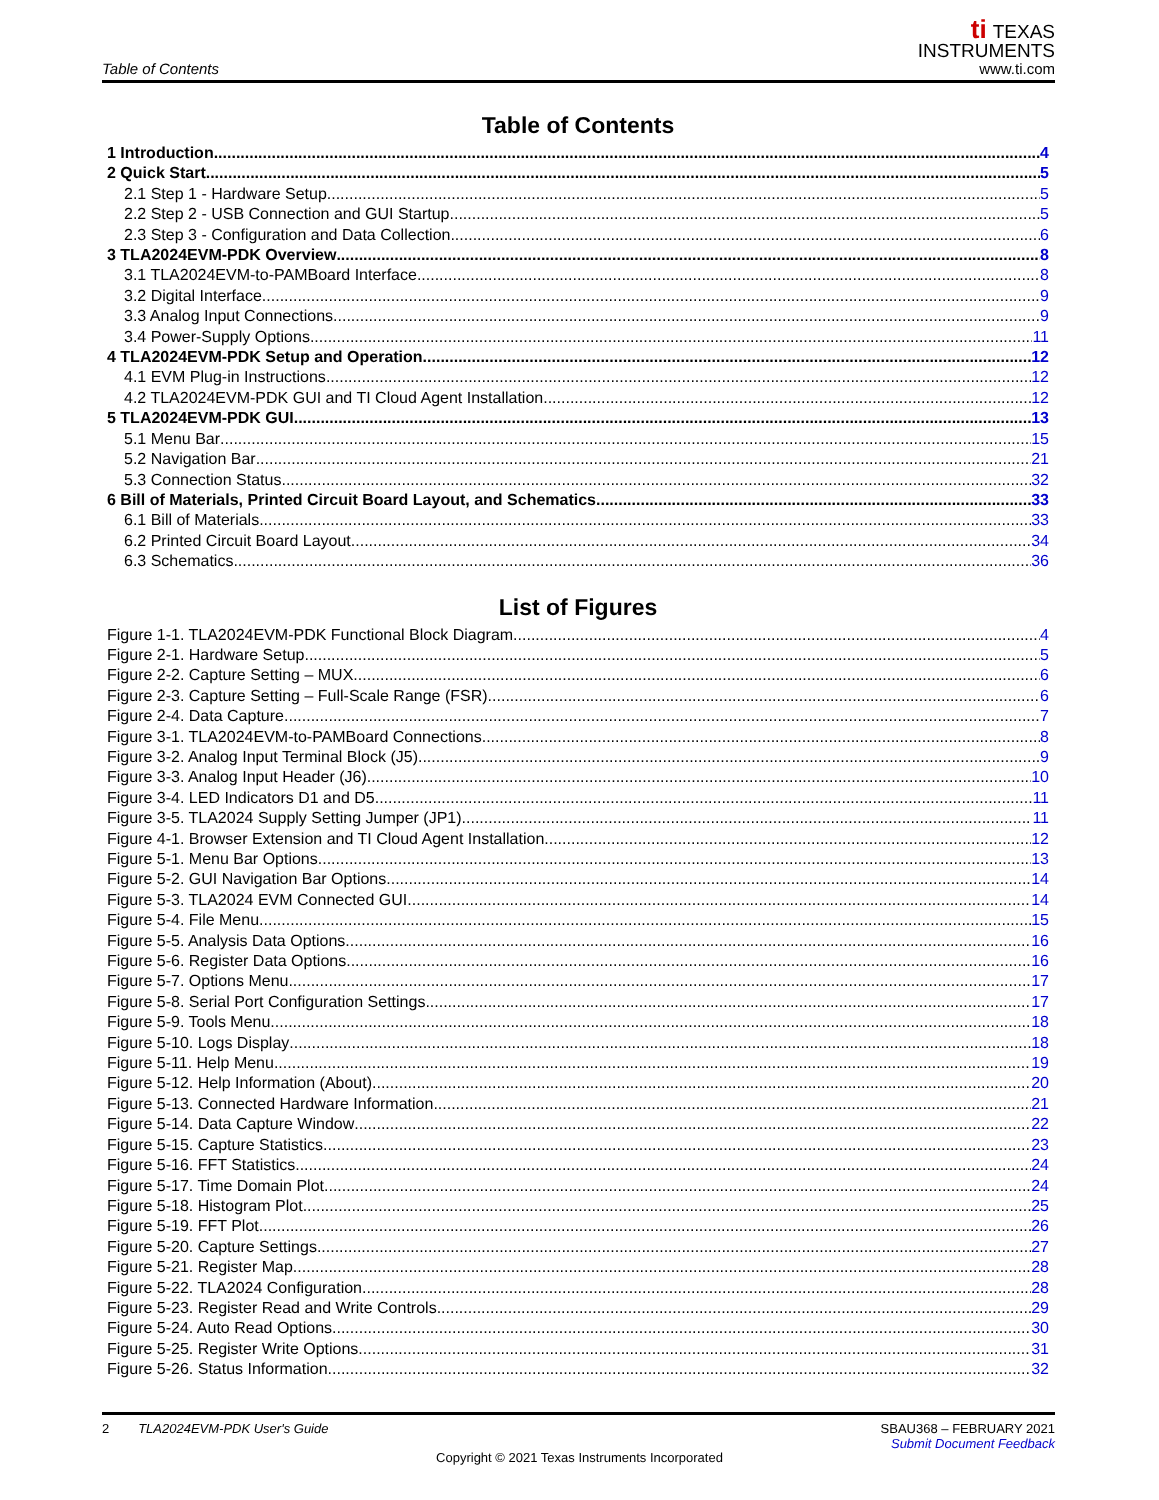Table of Contents
ti TEXAS
INSTRUMENTS
www.ti.com
Table of Contents
1 Introduction 4
2 Quick Start 5
2.1 Step 1 - Hardware Setup 5
2.2 Step 2 - USB Connection and GUI Startup 5
2.3 Step 3 - Configuration and Data Collection 6
3 TLA2024EVM-PDK Overview 8
3.1 TLA2024EVM-to-PAMBoard Interface 8
3.2 Digital Interface 9
3.3 Analog Input Connections 9
3.4 Power-Supply Options 11
4 TLA2024EVM-PDK Setup and Operation 12
4.1 EVM Plug-in Instructions 12
4.2 TLA2024EVM-PDK GUI and TI Cloud Agent Installation 12
5 TLA2024EVM-PDK GUI 13
5.1 Menu Bar 15
5.2 Navigation Bar 21
5.3 Connection Status 32
6 Bill of Materials, Printed Circuit Board Layout, and Schematics 33
6.1 Bill of Materials 33
6.2 Printed Circuit Board Layout 34
6.3 Schematics 36
List of Figures
Figure 1-1. TLA2024EVM-PDK Functional Block Diagram 4
Figure 2-1. Hardware Setup 5
Figure 2-2. Capture Setting – MUX 6
Figure 2-3. Capture Setting – Full-Scale Range (FSR) 6
Figure 2-4. Data Capture 7
Figure 3-1. TLA2024EVM-to-PAMBoard Connections 8
Figure 3-2. Analog Input Terminal Block (J5) 9
Figure 3-3. Analog Input Header (J6) 10
Figure 3-4. LED Indicators D1 and D5 11
Figure 3-5. TLA2024 Supply Setting Jumper (JP1) 11
Figure 4-1. Browser Extension and TI Cloud Agent Installation 12
Figure 5-1. Menu Bar Options 13
Figure 5-2. GUI Navigation Bar Options 14
Figure 5-3. TLA2024 EVM Connected GUI 14
Figure 5-4. File Menu 15
Figure 5-5. Analysis Data Options 16
Figure 5-6. Register Data Options 16
Figure 5-7. Options Menu 17
Figure 5-8. Serial Port Configuration Settings 17
Figure 5-9. Tools Menu 18
Figure 5-10. Logs Display 18
Figure 5-11. Help Menu 19
Figure 5-12. Help Information (About) 20
Figure 5-13. Connected Hardware Information 21
Figure 5-14. Data Capture Window 22
Figure 5-15. Capture Statistics 23
Figure 5-16. FFT Statistics 24
Figure 5-17. Time Domain Plot 24
Figure 5-18. Histogram Plot 25
Figure 5-19. FFT Plot 26
Figure 5-20. Capture Settings 27
Figure 5-21. Register Map 28
Figure 5-22. TLA2024 Configuration 28
Figure 5-23. Register Read and Write Controls 29
Figure 5-24. Auto Read Options 30
Figure 5-25. Register Write Options 31
Figure 5-26. Status Information 32
2 TLA2024EVM-PDK User's Guide
SBAU368 – FEBRUARY 2021
Submit Document Feedback
Copyright © 2021 Texas Instruments Incorporated